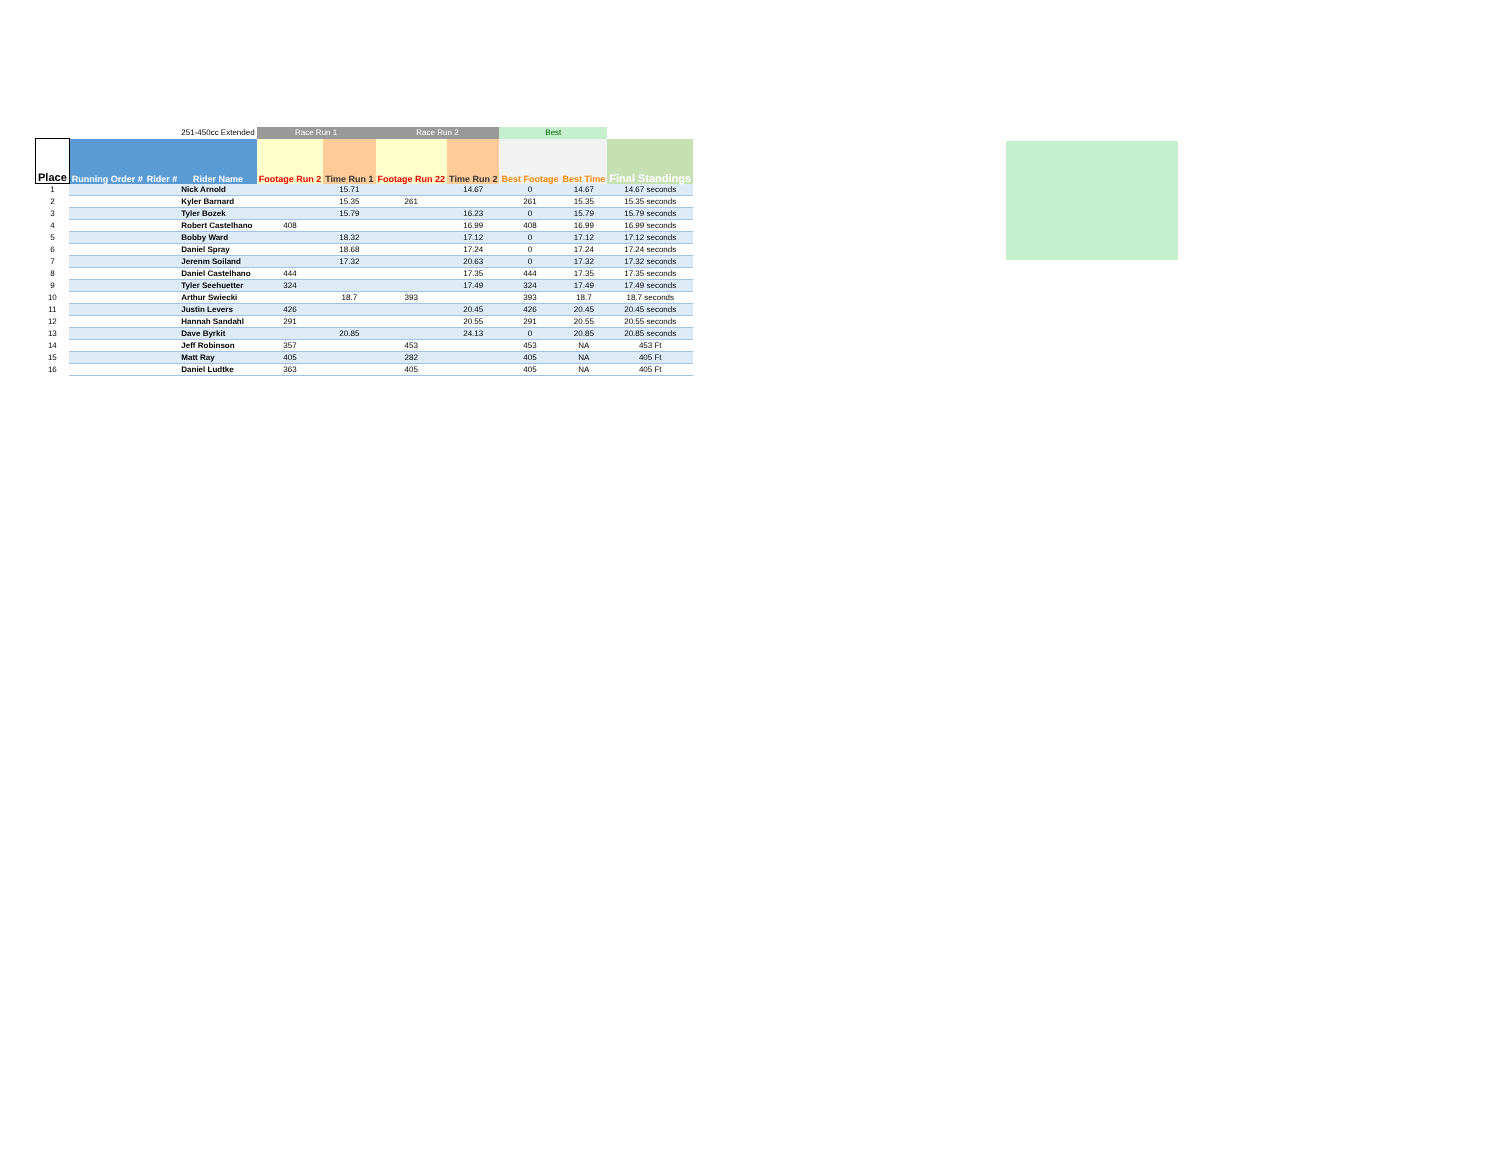| | | | 251-450cc Extended | Race Run 1 | | Race Run 2 | | Best | | |
| Place | Running Order # | Rider # | Rider Name | Footage Run 2 | Time Run 1 | Footage Run 22 | Time Run 2 | Best Footage | Best Time | Final Standings |
| 1 | | | Nick Arnold | | 15.71 | | 14.67 | 0 | 14.67 | 14.67 seconds |
| 2 | | | Kyler Barnard | | 15.35 | 261 | | 261 | 15.35 | 15.35 seconds |
| 3 | | | Tyler Bozek | | 15.79 | | 16.23 | 0 | 15.79 | 15.79 seconds |
| 4 | | | Robert Castelhano | 408 | | | 16.99 | 408 | 16.99 | 16.99 seconds |
| 5 | | | Bobby Ward | | 18.32 | | 17.12 | 0 | 17.12 | 17.12 seconds |
| 6 | | | Daniel Spray | | 18.68 | | 17.24 | 0 | 17.24 | 17.24 seconds |
| 7 | | | Jerenm Soiland | | 17.32 | | 20.63 | 0 | 17.32 | 17.32 seconds |
| 8 | | | Daniel Castelhano | 444 | | | 17.35 | 444 | 17.35 | 17.35 seconds |
| 9 | | | Tyler Seehuetter | 324 | | | 17.49 | 324 | 17.49 | 17.49 seconds |
| 10 | | | Arthur Swiecki | | 18.7 | 393 | | 393 | 18.7 | 18.7 seconds |
| 11 | | | Justin Levers | 426 | | | 20.45 | 426 | 20.45 | 20.45 seconds |
| 12 | | | Hannah Sandahl | 291 | | | 20.55 | 291 | 20.55 | 20.55 seconds |
| 13 | | | Dave Byrkit | | 20.85 | | 24.13 | 0 | 20.85 | 20.85 seconds |
| 14 | | | Jeff Robinson | 357 | | 453 | | 453 | NA | 453 Ft |
| 15 | | | Matt Ray | 405 | | 282 | | 405 | NA | 405 Ft |
| 16 | | | Daniel Ludtke | 363 | | 405 | | 405 | NA | 405 Ft |